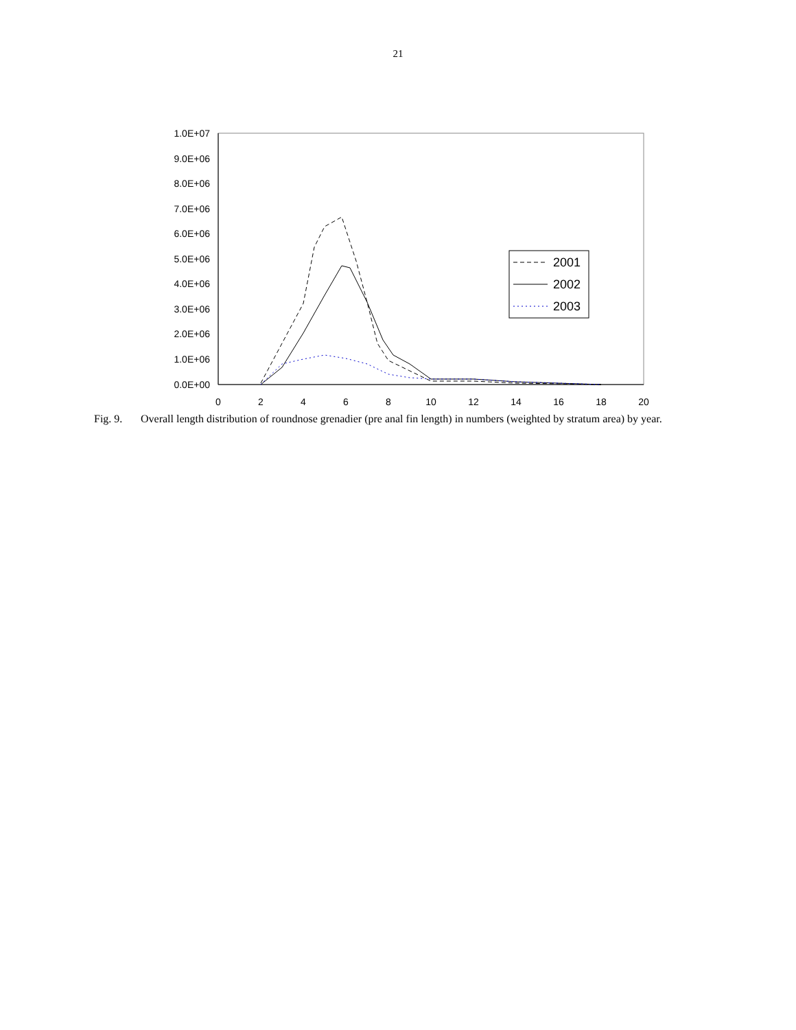21
1.0E+07
9.0E+06
8.0E+06
7.0E+06
6.0E+06
5.0E+06
4.0E+06
3.0E+06
2.0E+06
1.0E+06
0.0E+00
0
2
4
6
8
10
12
14
16
18
20
2001
2002
2003
Fig. 9. Overall length distribution of roundnose grenadier (pre anal fin length) in numbers (weighted by stratum area) by year.